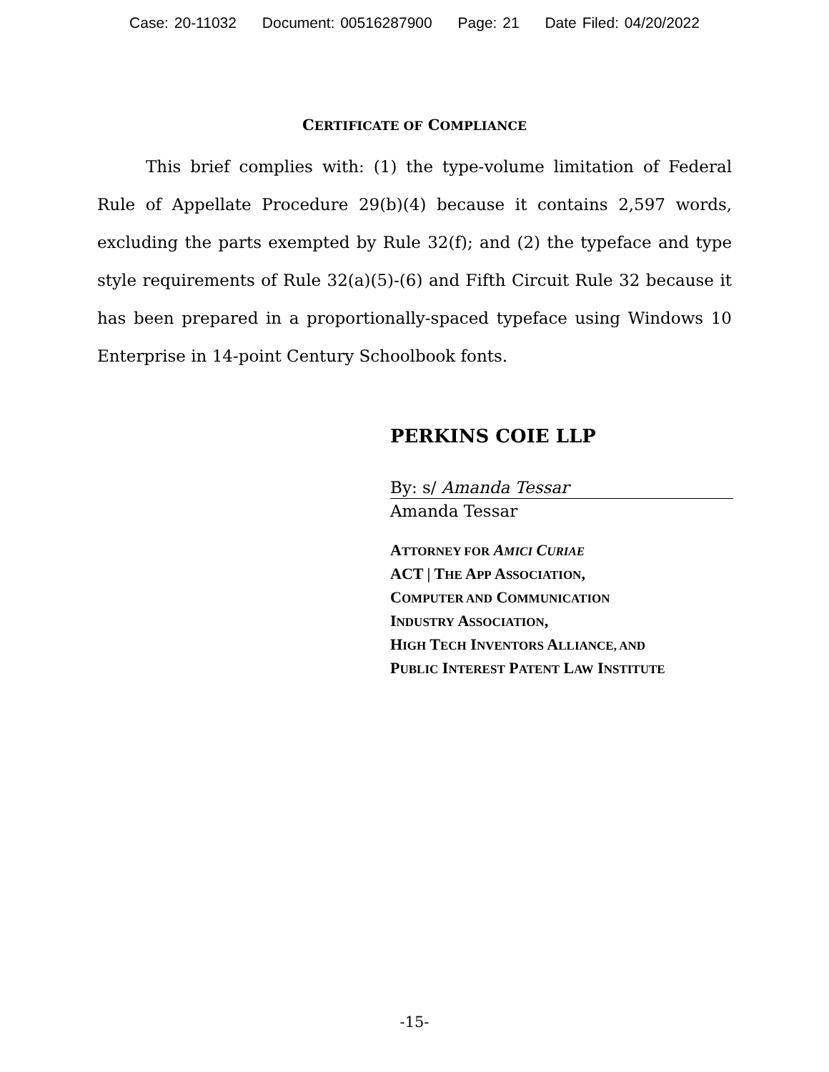Case: 20-11032 Document: 00516287900 Page: 21 Date Filed: 04/20/2022
CERTIFICATE OF COMPLIANCE
This brief complies with: (1) the type-volume limitation of Federal Rule of Appellate Procedure 29(b)(4) because it contains 2,597 words, excluding the parts exempted by Rule 32(f); and (2) the typeface and type style requirements of Rule 32(a)(5)-(6) and Fifth Circuit Rule 32 because it has been prepared in a proportionally-spaced typeface using Windows 10 Enterprise in 14-point Century Schoolbook fonts.
PERKINS COIE LLP
By: s/ Amanda Tessar
Amanda Tessar
ATTORNEY FOR AMICI CURIAE
ACT | THE APP ASSOCIATION,
COMPUTER AND COMMUNICATION
INDUSTRY ASSOCIATION,
HIGH TECH INVENTORS ALLIANCE, AND
PUBLIC INTEREST PATENT LAW INSTITUTE
-15-